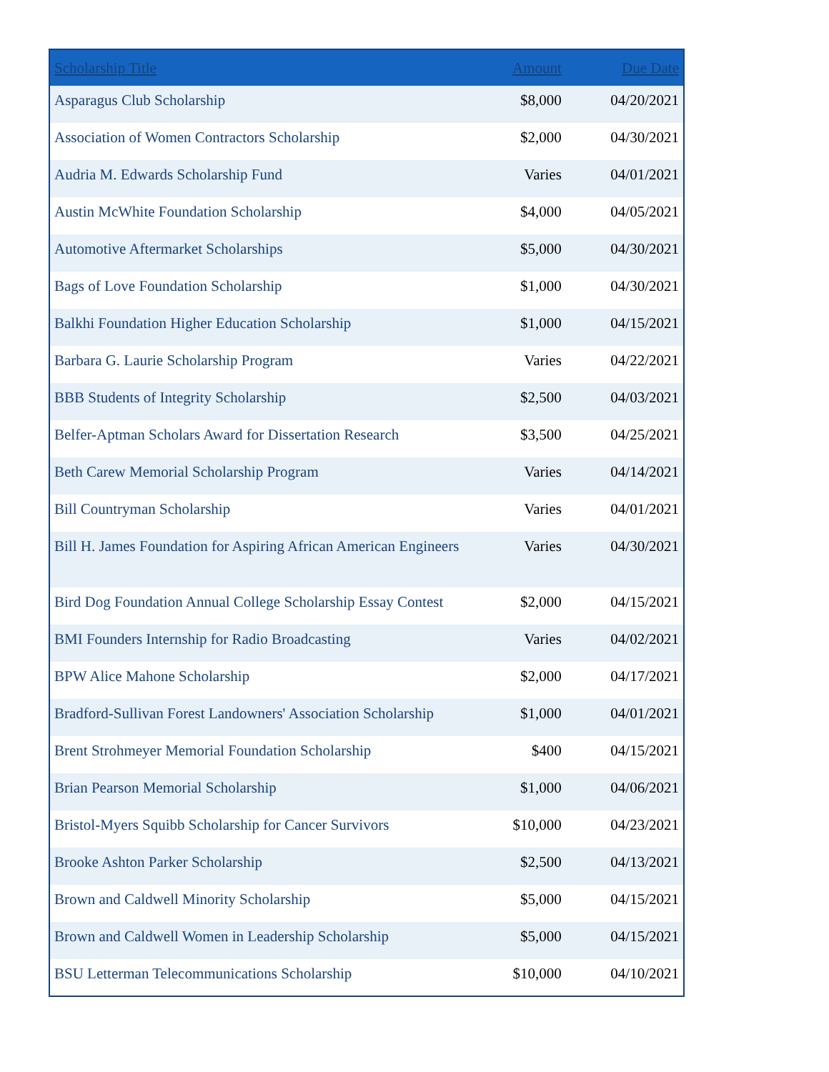| Scholarship Title | Amount | Due Date |
| --- | --- | --- |
| Asparagus Club Scholarship | $8,000 | 04/20/2021 |
| Association of Women Contractors Scholarship | $2,000 | 04/30/2021 |
| Audria M. Edwards Scholarship Fund | Varies | 04/01/2021 |
| Austin McWhite Foundation Scholarship | $4,000 | 04/05/2021 |
| Automotive Aftermarket Scholarships | $5,000 | 04/30/2021 |
| Bags of Love Foundation Scholarship | $1,000 | 04/30/2021 |
| Balkhi Foundation Higher Education Scholarship | $1,000 | 04/15/2021 |
| Barbara G. Laurie Scholarship Program | Varies | 04/22/2021 |
| BBB Students of Integrity Scholarship | $2,500 | 04/03/2021 |
| Belfer-Aptman Scholars Award for Dissertation Research | $3,500 | 04/25/2021 |
| Beth Carew Memorial Scholarship Program | Varies | 04/14/2021 |
| Bill Countryman Scholarship | Varies | 04/01/2021 |
| Bill H. James Foundation for Aspiring African American Engineers | Varies | 04/30/2021 |
| Bird Dog Foundation Annual College Scholarship Essay Contest | $2,000 | 04/15/2021 |
| BMI Founders Internship for Radio Broadcasting | Varies | 04/02/2021 |
| BPW Alice Mahone Scholarship | $2,000 | 04/17/2021 |
| Bradford-Sullivan Forest Landowners' Association Scholarship | $1,000 | 04/01/2021 |
| Brent Strohmeyer Memorial Foundation Scholarship | $400 | 04/15/2021 |
| Brian Pearson Memorial Scholarship | $1,000 | 04/06/2021 |
| Bristol-Myers Squibb Scholarship for Cancer Survivors | $10,000 | 04/23/2021 |
| Brooke Ashton Parker Scholarship | $2,500 | 04/13/2021 |
| Brown and Caldwell Minority Scholarship | $5,000 | 04/15/2021 |
| Brown and Caldwell Women in Leadership Scholarship | $5,000 | 04/15/2021 |
| BSU Letterman Telecommunications Scholarship | $10,000 | 04/10/2021 |